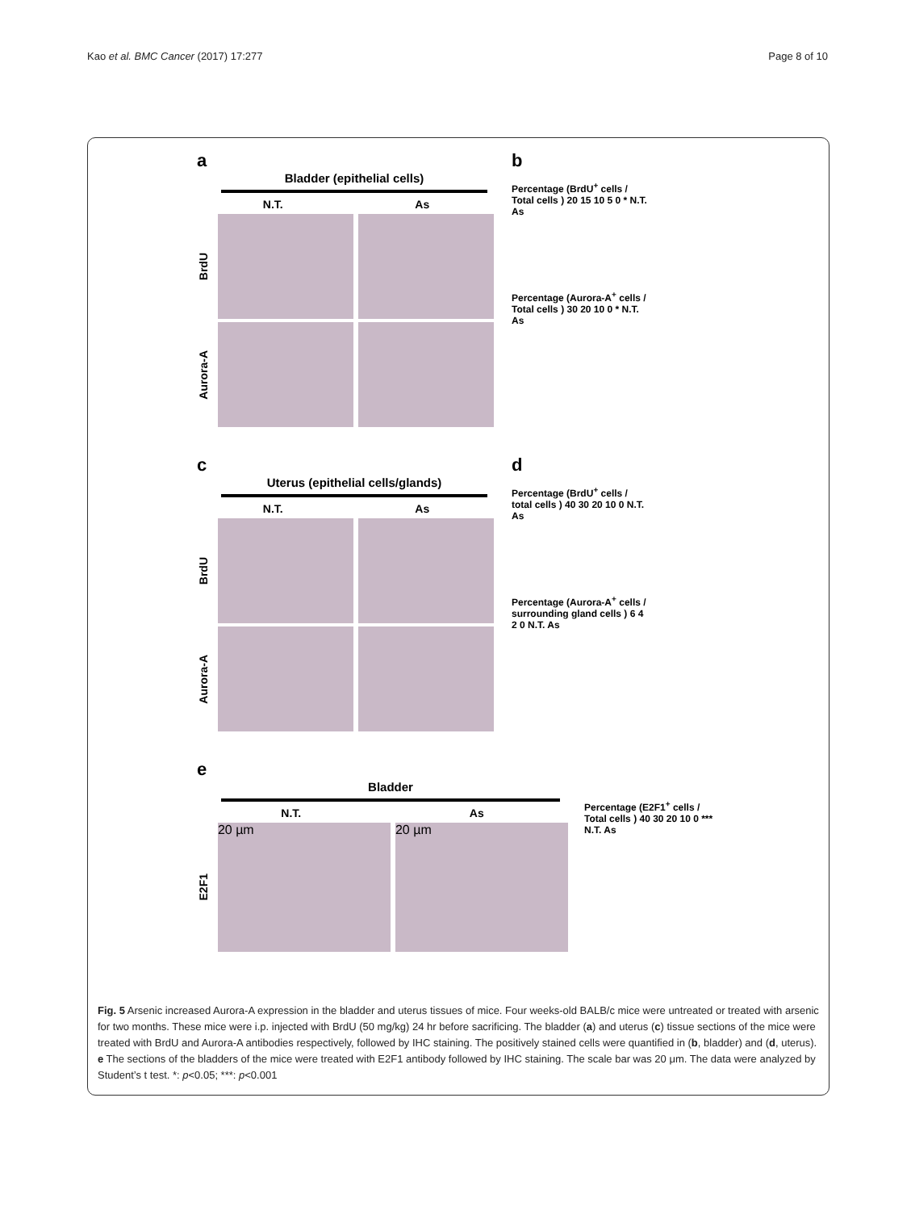Kao et al. BMC Cancer (2017) 17:277 Page 8 of 10
a
Bladder (epithelial cells)
N.T. As
BrdU
Aurora-A
b
Percentage (BrdU<sup>+</sup> cells / Total cells ) 20 15 10 5 0 * N.T. As
Percentage (Aurora-A<sup>+</sup> cells / Total cells ) 30 20 10 0 * N.T. As
c
Uterus (epithelial cells/glands)
N.T. As
BrdU
Aurora-A
d
Percentage (BrdU<sup>+</sup> cells / total cells ) 40 30 20 10 0 N.T. As
Percentage (Aurora-A<sup>+</sup> cells / surrounding gland cells ) 6 4 2 0 N.T. As
e
Bladder
N.T. As
E2F1
20 µm 20 µm
Percentage (E2F1<sup>+</sup> cells / Total cells ) 40 30 20 10 0 *** N.T. As
Fig. 5 Arsenic increased Aurora-A expression in the bladder and uterus tissues of mice. Four weeks-old BALB/c mice were untreated or treated with arsenic for two months. These mice were i.p. injected with BrdU (50 mg/kg) 24 hr before sacrificing. The bladder (a) and uterus (c) tissue sections of the mice were treated with BrdU and Aurora-A antibodies respectively, followed by IHC staining. The positively stained cells were quantified in (b, bladder) and (d, uterus). e The sections of the bladders of the mice were treated with E2F1 antibody followed by IHC staining. The scale bar was 20 μm. The data were analyzed by Student’s t test. *: p<0.05; ***: p<0.001